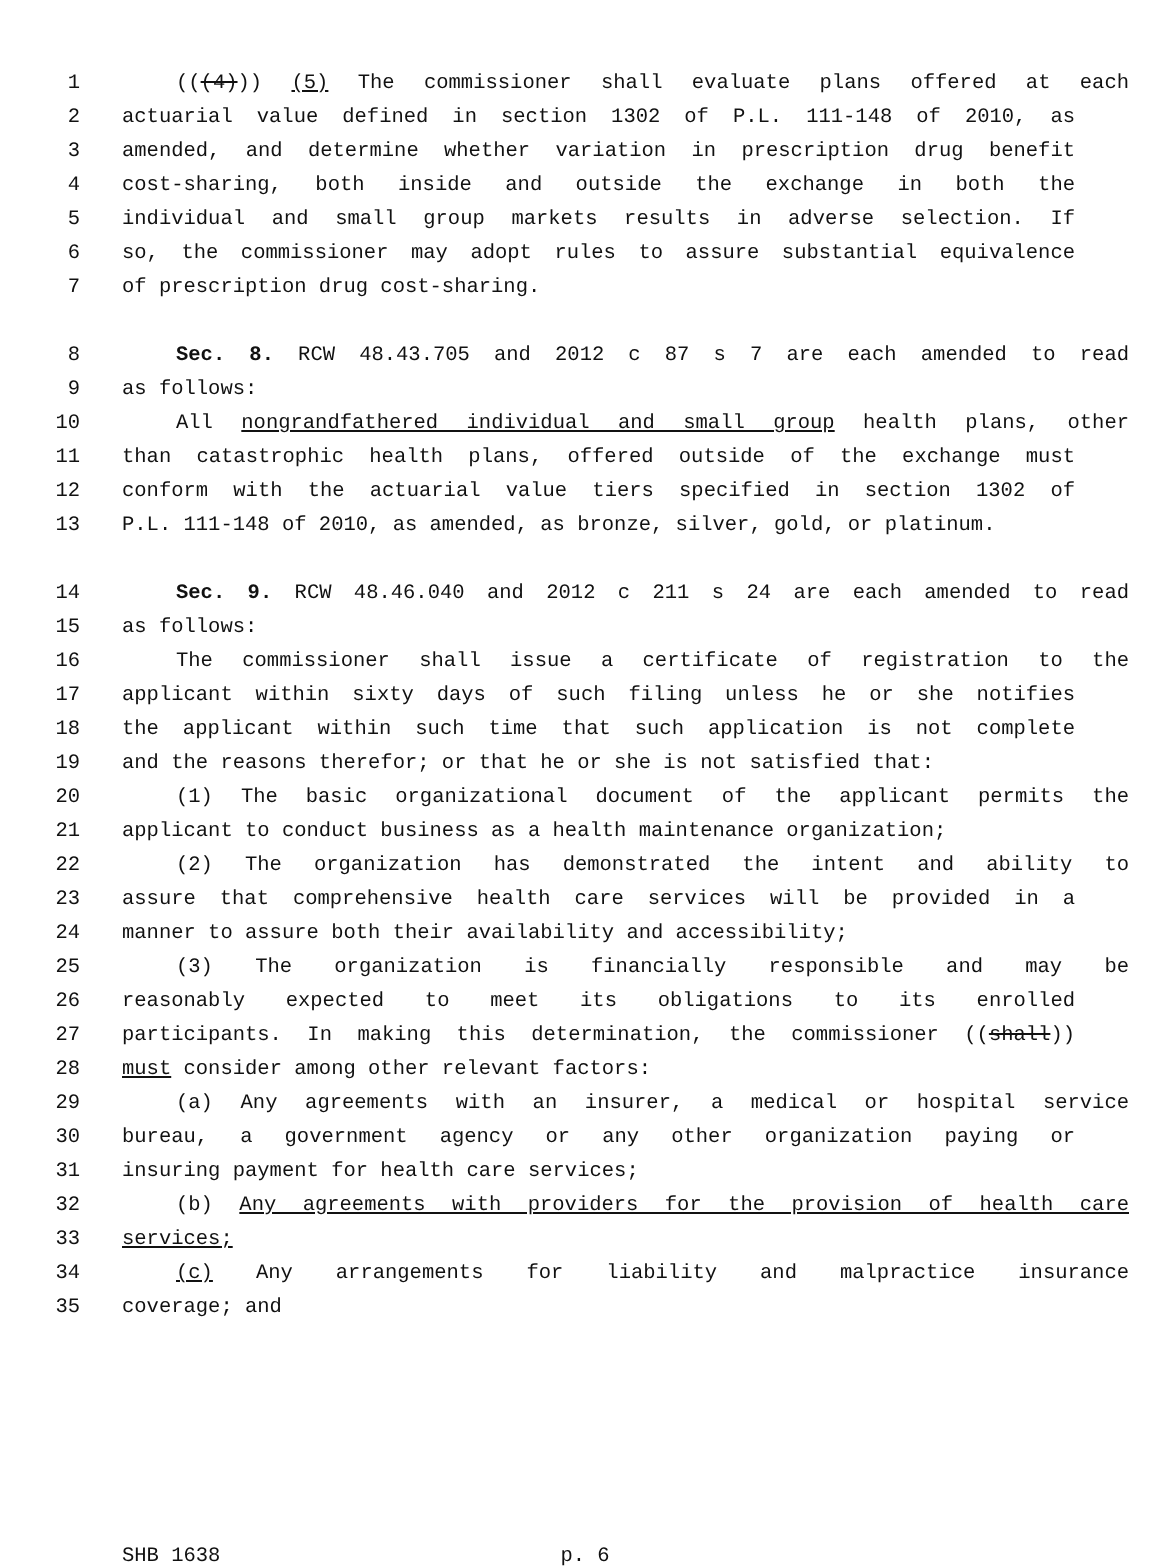1 (((4))) (5) The commissioner shall evaluate plans offered at each
2 actuarial value defined in section 1302 of P.L. 111-148 of 2010, as
3 amended, and determine whether variation in prescription drug benefit
4 cost-sharing, both inside and outside the exchange in both the
5 individual and small group markets results in adverse selection. If
6 so, the commissioner may adopt rules to assure substantial equivalence
7 of prescription drug cost-sharing.
8 Sec. 8. RCW 48.43.705 and 2012 c 87 s 7 are each amended to read
9 as follows:
10 All nongrandfathered individual and small group health plans, other
11 than catastrophic health plans, offered outside of the exchange must
12 conform with the actuarial value tiers specified in section 1302 of
13 P.L. 111-148 of 2010, as amended, as bronze, silver, gold, or platinum.
14 Sec. 9. RCW 48.46.040 and 2012 c 211 s 24 are each amended to read
15 as follows:
16 The commissioner shall issue a certificate of registration to the
17 applicant within sixty days of such filing unless he or she notifies
18 the applicant within such time that such application is not complete
19 and the reasons therefor; or that he or she is not satisfied that:
20 (1) The basic organizational document of the applicant permits the
21 applicant to conduct business as a health maintenance organization;
22 (2) The organization has demonstrated the intent and ability to
23 assure that comprehensive health care services will be provided in a
24 manner to assure both their availability and accessibility;
25 (3) The organization is financially responsible and may be
26 reasonably expected to meet its obligations to its enrolled
27 participants. In making this determination, the commissioner ((shall))
28 must consider among other relevant factors:
29 (a) Any agreements with an insurer, a medical or hospital service
30 bureau, a government agency or any other organization paying or
31 insuring payment for health care services;
32 (b) Any agreements with providers for the provision of health care
33 services;
34 (c) Any arrangements for liability and malpractice insurance
35 coverage; and
SHB 1638 p. 6